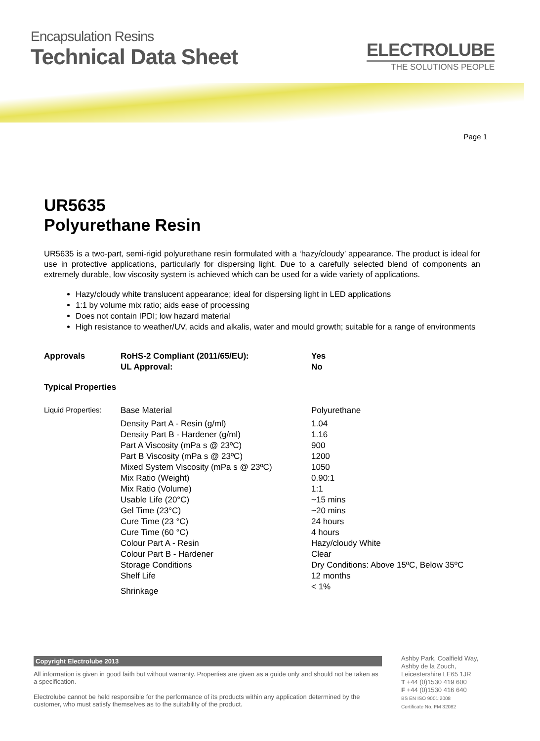Encapsulation Resins
Technical Data Sheet
ELECTROLUBE
THE SOLUTIONS PEOPLE
Page 1
UR5635
Polyurethane Resin
UR5635 is a two-part, semi-rigid polyurethane resin formulated with a ‘hazy/cloudy’ appearance. The product is ideal for use in protective applications, particularly for dispersing light. Due to a carefully selected blend of components an extremely durable, low viscosity system is achieved which can be used for a wide variety of applications.
Hazy/cloudy white translucent appearance; ideal for dispersing light in LED applications
1:1 by volume mix ratio; aids ease of processing
Does not contain IPDI; low hazard material
High resistance to weather/UV, acids and alkalis, water and mould growth; suitable for a range of environments
| Approvals | RoHS-2 Compliant (2011/65/EU): | Yes |
| | UL Approval: | No |
Typical Properties
| Liquid Properties: | Base Material | Polyurethane |
| | Density Part A - Resin (g/ml) | 1.04 |
| | Density Part B - Hardener (g/ml) | 1.16 |
| | Part A Viscosity (mPa s @ 23ºC) | 900 |
| | Part B Viscosity (mPa s @ 23ºC) | 1200 |
| | Mixed System Viscosity (mPa s @ 23ºC) | 1050 |
| | Mix Ratio (Weight) | 0.90:1 |
| | Mix Ratio (Volume) | 1:1 |
| | Usable Life (20°C) | ~15 mins |
| | Gel Time (23°C) | ~20 mins |
| | Cure Time (23 °C) | 24 hours |
| | Cure Time (60 °C) | 4 hours |
| | Colour Part A - Resin | Hazy/cloudy White |
| | Colour Part B - Hardener | Clear |
| | Storage Conditions | Dry Conditions: Above 15ºC, Below 35ºC |
| | Shelf Life | 12 months |
| | Shrinkage | < 1% |
Copyright Electrolube 2013
All information is given in good faith but without warranty. Properties are given as a guide only and should not be taken as a specification.
Electrolube cannot be held responsible for the performance of its products within any application determined by the customer, who must satisfy themselves as to the suitability of the product.
Ashby Park, Coalfield Way,
Ashby de la Zouch,
Leicestershire LE65 1JR
T +44 (0)1530 419 600
F +44 (0)1530 416 640
BS EN ISO 9001:2008
Certificate No. FM 32082